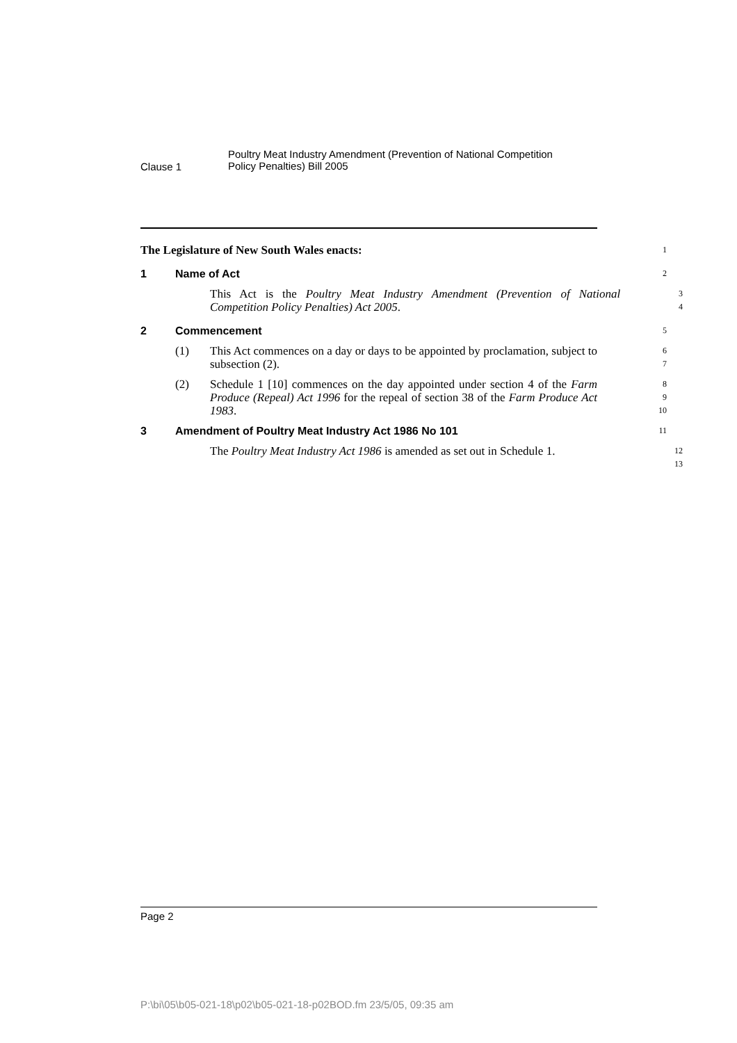Clause 1
Poultry Meat Industry Amendment (Prevention of National Competition
Policy Penalties) Bill 2005
The Legislature of New South Wales enacts:
1
1 Name of Act
2
This Act is the Poultry Meat Industry Amendment (Prevention of National Competition Policy Penalties) Act 2005.
3
4
2 Commencement
5
(1) This Act commences on a day or days to be appointed by proclamation, subject to subsection (2).
6
7
(2) Schedule 1 [10] commences on the day appointed under section 4 of the Farm Produce (Repeal) Act 1996 for the repeal of section 38 of the Farm Produce Act 1983.
8
9
10
3 Amendment of Poultry Meat Industry Act 1986 No 101
11
The Poultry Meat Industry Act 1986 is amended as set out in Schedule 1.
12
13
Page 2
P:\bi\05\b05-021-18\p02\b05-021-18-p02BOD.fm 23/5/05, 09:35 am